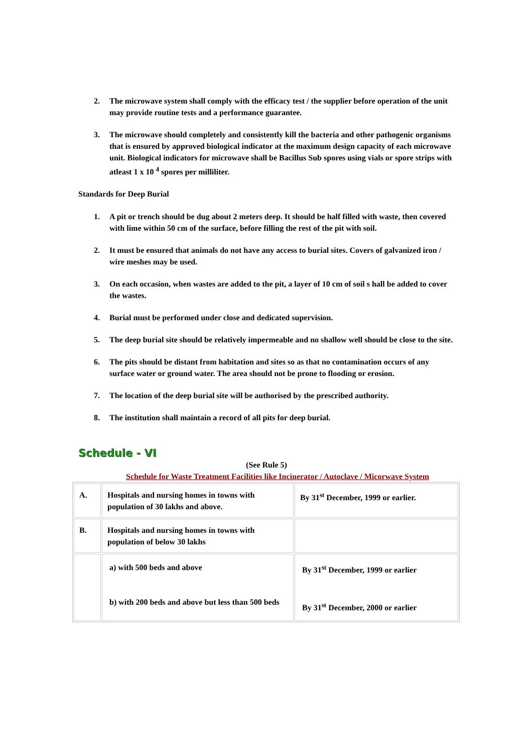2. The microwave system shall comply with the efficacy test / the supplier before operation of the unit may provide routine tests and a performance guarantee.
3. The microwave should completely and consistently kill the bacteria and other pathogenic organisms that is ensured by approved biological indicator at the maximum design capacity of each microwave unit. Biological indicators for microwave shall be Bacillus Sub spores using vials or spore strips with atleast 1 x 10 <sup>4</sup> spores per milliliter.
Standards for Deep Burial
1. A pit or trench should be dug about 2 meters deep. It should be half filled with waste, then covered with lime within 50 cm of the surface, before filling the rest of the pit with soil.
2. It must be ensured that animals do not have any access to burial sites. Covers of galvanized iron / wire meshes may be used.
3. On each occasion, when wastes are added to the pit, a layer of 10 cm of soil s hall be added to cover the wastes.
4. Burial must be performed under close and dedicated supervision.
5. The deep burial site should be relatively impermeable and no shallow well should be close to the site.
6. The pits should be distant from habitation and sites so as that no contamination occurs of any surface water or ground water. The area should not be prone to flooding or erosion.
7. The location of the deep burial site will be authorised by the prescribed authority.
8. The institution shall maintain a record of all pits for deep burial.
Schedule - VI
(See Rule 5)
Schedule for Waste Treatment Facilities like Incinerator / Autoclave / Micorwave System
| A. | Hospitals and nursing homes in towns with population of 30 lakhs and above. | By 31<sup>st</sup> December, 1999 or earlier. |
| B. | Hospitals and nursing homes in towns with population of below 30 lakhs | |
| | a) with 500 beds and above b) with 200 beds and above but less than 500 beds | By 31<sup>st</sup> December, 1999 or earlier By 31<sup>st</sup> December, 2000 or earlier |